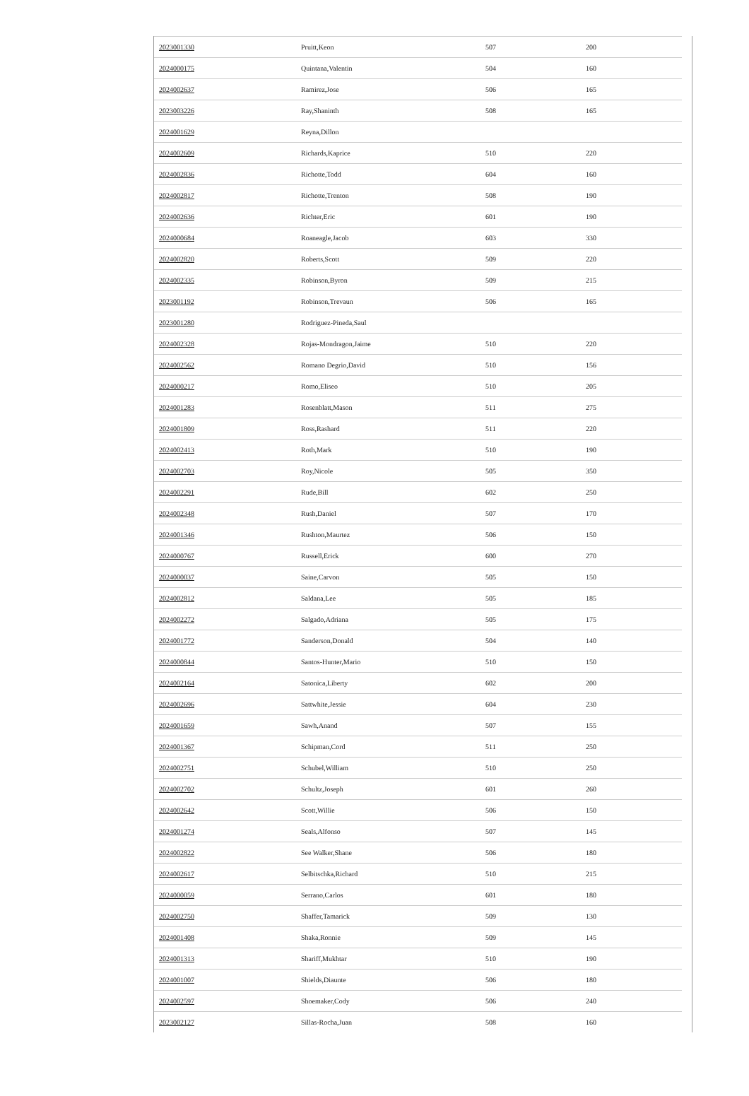| 2023001330 | Pruitt,Keon | 507 | 200 |
| 2024000175 | Quintana,Valentin | 504 | 160 |
| 2024002637 | Ramirez,Jose | 506 | 165 |
| 2023003226 | Ray,Shaninth | 508 | 165 |
| 2024001629 | Reyna,Dillon | | |
| 2024002609 | Richards,Kaprice | 510 | 220 |
| 2024002836 | Richotte,Todd | 604 | 160 |
| 2024002817 | Richotte,Trenton | 508 | 190 |
| 2024002636 | Richter,Eric | 601 | 190 |
| 2024000684 | Roaneagle,Jacob | 603 | 330 |
| 2024002820 | Roberts,Scott | 509 | 220 |
| 2024002335 | Robinson,Byron | 509 | 215 |
| 2023001192 | Robinson,Trevaun | 506 | 165 |
| 2023001280 | Rodriguez-Pineda,Saul | | |
| 2024002328 | Rojas-Mondragon,Jaime | 510 | 220 |
| 2024002562 | Romano Degrio,David | 510 | 156 |
| 2024000217 | Romo,Eliseo | 510 | 205 |
| 2024001283 | Rosenblatt,Mason | 511 | 275 |
| 2024001809 | Ross,Rashard | 511 | 220 |
| 2024002413 | Roth,Mark | 510 | 190 |
| 2024002703 | Roy,Nicole | 505 | 350 |
| 2024002291 | Rude,Bill | 602 | 250 |
| 2024002348 | Rush,Daniel | 507 | 170 |
| 2024001346 | Rushton,Maurtez | 506 | 150 |
| 2024000767 | Russell,Erick | 600 | 270 |
| 2024000037 | Saine,Carvon | 505 | 150 |
| 2024002812 | Saldana,Lee | 505 | 185 |
| 2024002272 | Salgado,Adriana | 505 | 175 |
| 2024001772 | Sanderson,Donald | 504 | 140 |
| 2024000844 | Santos-Hunter,Mario | 510 | 150 |
| 2024002164 | Satonica,Liberty | 602 | 200 |
| 2024002696 | Sattwhite,Jessie | 604 | 230 |
| 2024001659 | Sawh,Anand | 507 | 155 |
| 2024001367 | Schipman,Cord | 511 | 250 |
| 2024002751 | Schubel,William | 510 | 250 |
| 2024002702 | Schultz,Joseph | 601 | 260 |
| 2024002642 | Scott,Willie | 506 | 150 |
| 2024001274 | Seals,Alfonso | 507 | 145 |
| 2024002822 | See Walker,Shane | 506 | 180 |
| 2024002617 | Selbitschka,Richard | 510 | 215 |
| 2024000059 | Serrano,Carlos | 601 | 180 |
| 2024002750 | Shaffer,Tamarick | 509 | 130 |
| 2024001408 | Shaka,Ronnie | 509 | 145 |
| 2024001313 | Shariff,Mukhtar | 510 | 190 |
| 2024001007 | Shields,Diaunte | 506 | 180 |
| 2024002597 | Shoemaker,Cody | 506 | 240 |
| 2023002127 | Sillas-Rocha,Juan | 508 | 160 |